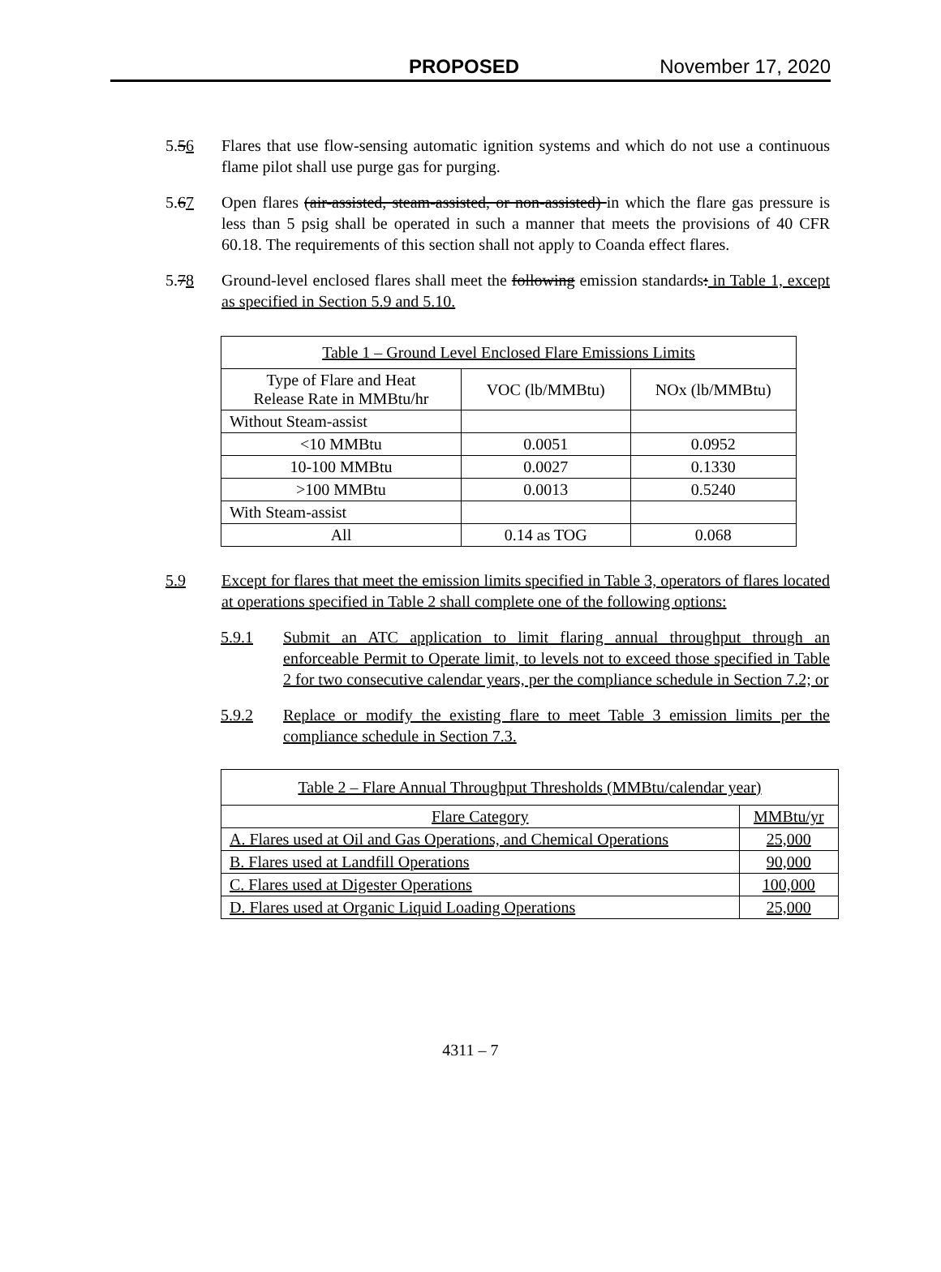PROPOSED November 17, 2020
5.56 Flares that use flow-sensing automatic ignition systems and which do not use a continuous flame pilot shall use purge gas for purging.
5.67 Open flares (air-assisted, steam-assisted, or non-assisted) in which the flare gas pressure is less than 5 psig shall be operated in such a manner that meets the provisions of 40 CFR 60.18. The requirements of this section shall not apply to Coanda effect flares.
5.78 Ground-level enclosed flares shall meet the following emission standards: in Table 1, except as specified in Section 5.9 and 5.10.
| Table 1 – Ground Level Enclosed Flare Emissions Limits | | |
| Type of Flare and Heat Release Rate in MMBtu/hr | VOC (lb/MMBtu) | NOx (lb/MMBtu) |
| Without Steam-assist | | |
| <10 MMBtu | 0.0051 | 0.0952 |
| 10-100 MMBtu | 0.0027 | 0.1330 |
| >100 MMBtu | 0.0013 | 0.5240 |
| With Steam-assist | | |
| All | 0.14 as TOG | 0.068 |
5.9 Except for flares that meet the emission limits specified in Table 3, operators of flares located at operations specified in Table 2 shall complete one of the following options:
5.9.1 Submit an ATC application to limit flaring annual throughput through an enforceable Permit to Operate limit, to levels not to exceed those specified in Table 2 for two consecutive calendar years, per the compliance schedule in Section 7.2; or
5.9.2 Replace or modify the existing flare to meet Table 3 emission limits per the compliance schedule in Section 7.3.
| Table 2 – Flare Annual Throughput Thresholds (MMBtu/calendar year) | |
| Flare Category | MMBtu/yr |
| A. Flares used at Oil and Gas Operations, and Chemical Operations | 25,000 |
| B. Flares used at Landfill Operations | 90,000 |
| C. Flares used at Digester Operations | 100,000 |
| D. Flares used at Organic Liquid Loading Operations | 25,000 |
4311 – 7